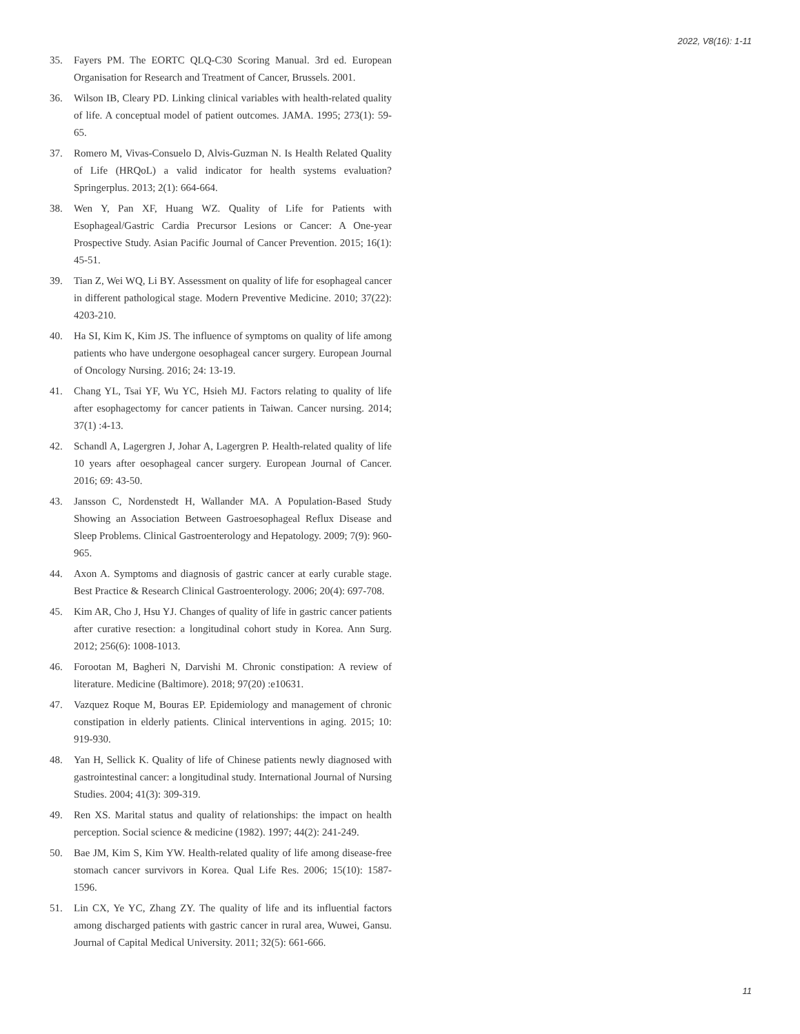2022, V8(16): 1-11
35. Fayers PM. The EORTC QLQ-C30 Scoring Manual. 3rd ed. European Organisation for Research and Treatment of Cancer, Brussels. 2001.
36. Wilson IB, Cleary PD. Linking clinical variables with health-related quality of life. A conceptual model of patient outcomes. JAMA. 1995; 273(1): 59-65.
37. Romero M, Vivas-Consuelo D, Alvis-Guzman N. Is Health Related Quality of Life (HRQoL) a valid indicator for health systems evaluation? Springerplus. 2013; 2(1): 664-664.
38. Wen Y, Pan XF, Huang WZ. Quality of Life for Patients with Esophageal/Gastric Cardia Precursor Lesions or Cancer: A One-year Prospective Study. Asian Pacific Journal of Cancer Prevention. 2015; 16(1): 45-51.
39. Tian Z, Wei WQ, Li BY. Assessment on quality of life for esophageal cancer in different pathological stage. Modern Preventive Medicine. 2010; 37(22): 4203-210.
40. Ha SI, Kim K, Kim JS. The influence of symptoms on quality of life among patients who have undergone oesophageal cancer surgery. European Journal of Oncology Nursing. 2016; 24: 13-19.
41. Chang YL, Tsai YF, Wu YC, Hsieh MJ. Factors relating to quality of life after esophagectomy for cancer patients in Taiwan. Cancer nursing. 2014; 37(1) :4-13.
42. Schandl A, Lagergren J, Johar A, Lagergren P. Health-related quality of life 10 years after oesophageal cancer surgery. European Journal of Cancer. 2016; 69: 43-50.
43. Jansson C, Nordenstedt H, Wallander MA. A Population-Based Study Showing an Association Between Gastroesophageal Reflux Disease and Sleep Problems. Clinical Gastroenterology and Hepatology. 2009; 7(9): 960-965.
44. Axon A. Symptoms and diagnosis of gastric cancer at early curable stage. Best Practice & Research Clinical Gastroenterology. 2006; 20(4): 697-708.
45. Kim AR, Cho J, Hsu YJ. Changes of quality of life in gastric cancer patients after curative resection: a longitudinal cohort study in Korea. Ann Surg. 2012; 256(6): 1008-1013.
46. Forootan M, Bagheri N, Darvishi M. Chronic constipation: A review of literature. Medicine (Baltimore). 2018; 97(20) :e10631.
47. Vazquez Roque M, Bouras EP. Epidemiology and management of chronic constipation in elderly patients. Clinical interventions in aging. 2015; 10: 919-930.
48. Yan H, Sellick K. Quality of life of Chinese patients newly diagnosed with gastrointestinal cancer: a longitudinal study. International Journal of Nursing Studies. 2004; 41(3): 309-319.
49. Ren XS. Marital status and quality of relationships: the impact on health perception. Social science & medicine (1982). 1997; 44(2): 241-249.
50. Bae JM, Kim S, Kim YW. Health-related quality of life among disease-free stomach cancer survivors in Korea. Qual Life Res. 2006; 15(10): 1587-1596.
51. Lin CX, Ye YC, Zhang ZY. The quality of life and its influential factors among discharged patients with gastric cancer in rural area, Wuwei, Gansu. Journal of Capital Medical University. 2011; 32(5): 661-666.
11